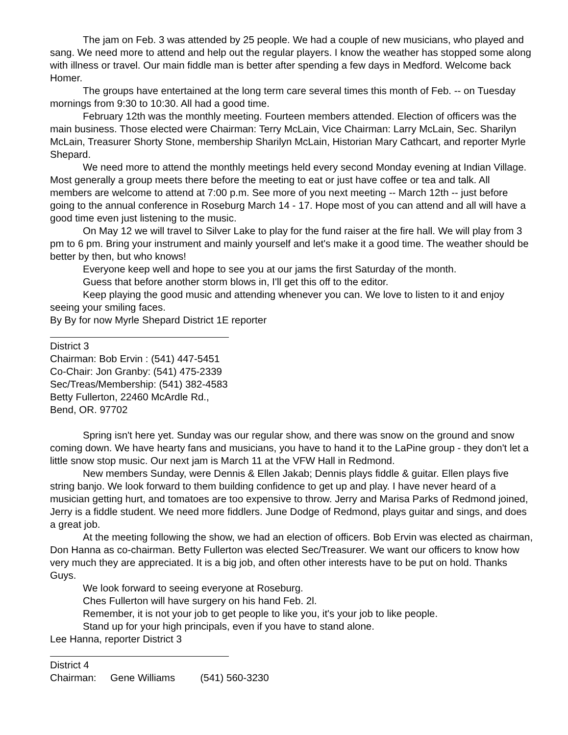The jam on Feb. 3 was attended by 25 people. We had a couple of new musicians, who played and sang. We need more to attend and help out the regular players. I know the weather has stopped some along with illness or travel. Our main fiddle man is better after spending a few days in Medford. Welcome back Homer.
The groups have entertained at the long term care several times this month of Feb. -- on Tuesday mornings from 9:30 to 10:30. All had a good time.
February 12th was the monthly meeting. Fourteen members attended. Election of officers was the main business. Those elected were Chairman: Terry McLain, Vice Chairman: Larry McLain, Sec. Sharilyn McLain, Treasurer Shorty Stone, membership Sharilyn McLain, Historian Mary Cathcart, and reporter Myrle Shepard.
We need more to attend the monthly meetings held every second Monday evening at Indian Village. Most generally a group meets there before the meeting to eat or just have coffee or tea and talk. All members are welcome to attend at 7:00 p.m. See more of you next meeting -- March 12th -- just before going to the annual conference in Roseburg March 14 - 17. Hope most of you can attend and all will have a good time even just listening to the music.
On May 12 we will travel to Silver Lake to play for the fund raiser at the fire hall. We will play from 3 pm to 6 pm. Bring your instrument and mainly yourself and let's make it a good time. The weather should be better by then, but who knows!
Everyone keep well and hope to see you at our jams the first Saturday of the month.
Guess that before another storm blows in, I'll get this off to the editor.
Keep playing the good music and attending whenever you can. We love to listen to it and enjoy seeing your smiling faces.
By By for now Myrle Shepard District 1E reporter
District 3
Chairman: Bob Ervin : (541) 447-5451
Co-Chair: Jon Granby: (541) 475-2339
Sec/Treas/Membership: (541) 382-4583
Betty Fullerton, 22460 McArdle Rd.,
Bend, OR. 97702
Spring isn't here yet. Sunday was our regular show, and there was snow on the ground and snow coming down. We have hearty fans and musicians, you have to hand it to the LaPine group - they don't let a little snow stop music. Our next jam is March 11 at the VFW Hall in Redmond.
New members Sunday, were Dennis & Ellen Jakab; Dennis plays fiddle & guitar. Ellen plays five string banjo. We look forward to them building confidence to get up and play. I have never heard of a musician getting hurt, and tomatoes are too expensive to throw. Jerry and Marisa Parks of Redmond joined, Jerry is a fiddle student. We need more fiddlers. June Dodge of Redmond, plays guitar and sings, and does a great job.
At the meeting following the show, we had an election of officers. Bob Ervin was elected as chairman, Don Hanna as co-chairman. Betty Fullerton was elected Sec/Treasurer. We want our officers to know how very much they are appreciated. It is a big job, and often other interests have to be put on hold. Thanks Guys.
We look forward to seeing everyone at Roseburg.
Ches Fullerton will have surgery on his hand Feb. 2l.
Remember, it is not your job to get people to like you, it's your job to like people.
Stand up for your high principals, even if you have to stand alone.
Lee Hanna, reporter District 3
District 4
Chairman: Gene Williams (541) 560-3230